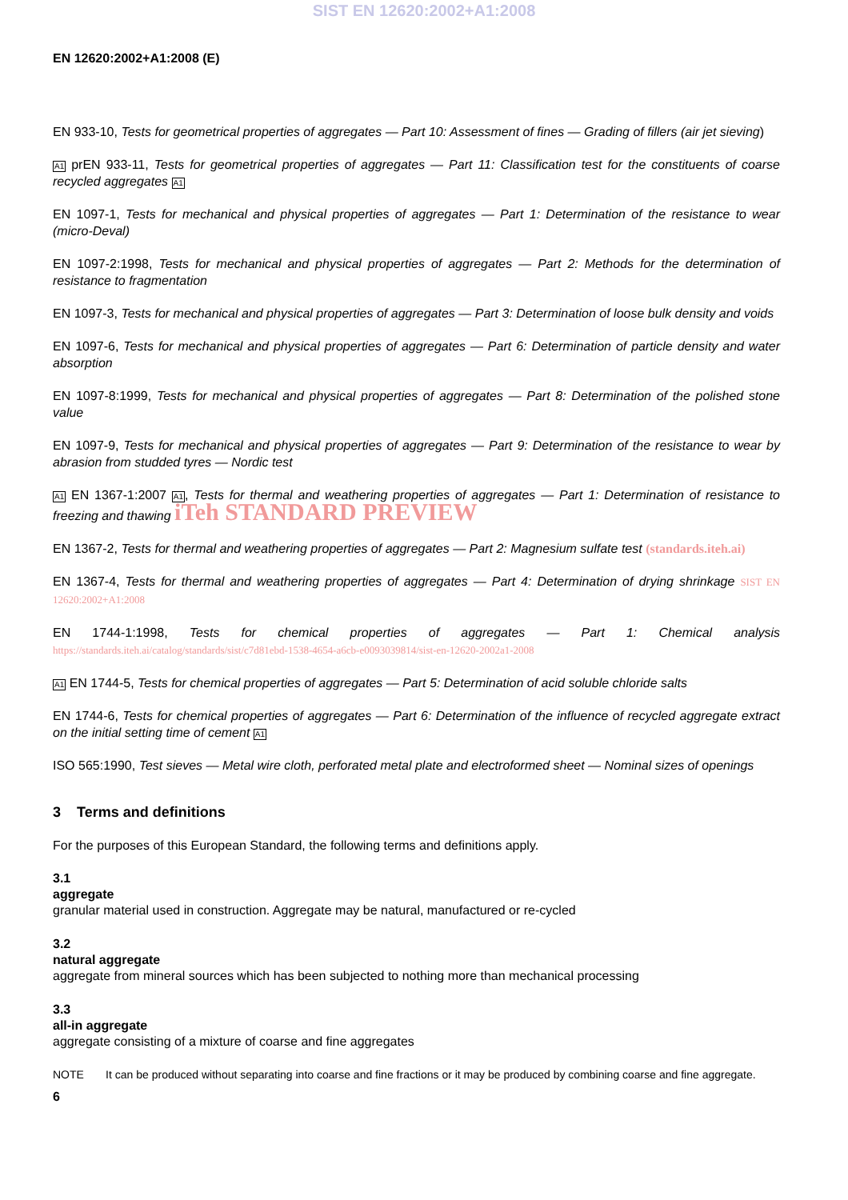SIST EN 12620:2002+A1:2008
EN 12620:2002+A1:2008 (E)
EN 933-10, Tests for geometrical properties of aggregates — Part 10: Assessment of fines — Grading of fillers (air jet sieving)
A1 prEN 933-11, Tests for geometrical properties of aggregates — Part 11: Classification test for the constituents of coarse recycled aggregates A1
EN 1097-1, Tests for mechanical and physical properties of aggregates — Part 1: Determination of the resistance to wear (micro-Deval)
EN 1097-2:1998, Tests for mechanical and physical properties of aggregates — Part 2: Methods for the determination of resistance to fragmentation
EN 1097-3, Tests for mechanical and physical properties of aggregates — Part 3: Determination of loose bulk density and voids
EN 1097-6, Tests for mechanical and physical properties of aggregates — Part 6: Determination of particle density and water absorption
EN 1097-8:1999, Tests for mechanical and physical properties of aggregates — Part 8: Determination of the polished stone value
EN 1097-9, Tests for mechanical and physical properties of aggregates — Part 9: Determination of the resistance to wear by abrasion from studded tyres — Nordic test
A1 EN 1367-1:2007 A1, Tests for thermal and weathering properties of aggregates — Part 1: Determination of resistance to freezing and thawing iTeh STANDARD PREVIEW
EN 1367-2, Tests for thermal and weathering properties of aggregates — Part 2: Magnesium sulfate test (standards.iteh.ai)
EN 1367-4, Tests for thermal and weathering properties of aggregates — Part 4: Determination of drying shrinkage SIST EN 12620:2002+A1:2008
EN 1744-1:1998, Tests for chemical properties of aggregates — Part 1: Chemical analysis https://standards.iteh.ai/catalog/standards/sist/c7d81ebd-1538-4654-a6cb-e0093039814/sist-en-12620-2002a1-2008
A1 EN 1744-5, Tests for chemical properties of aggregates — Part 5: Determination of acid soluble chloride salts
EN 1744-6, Tests for chemical properties of aggregates — Part 6: Determination of the influence of recycled aggregate extract on the initial setting time of cement A1
ISO 565:1990, Test sieves — Metal wire cloth, perforated metal plate and electroformed sheet — Nominal sizes of openings
3 Terms and definitions
For the purposes of this European Standard, the following terms and definitions apply.
3.1
aggregate
granular material used in construction. Aggregate may be natural, manufactured or re-cycled
3.2
natural aggregate
aggregate from mineral sources which has been subjected to nothing more than mechanical processing
3.3
all-in aggregate
aggregate consisting of a mixture of coarse and fine aggregates
NOTE It can be produced without separating into coarse and fine fractions or it may be produced by combining coarse and fine aggregate.
6